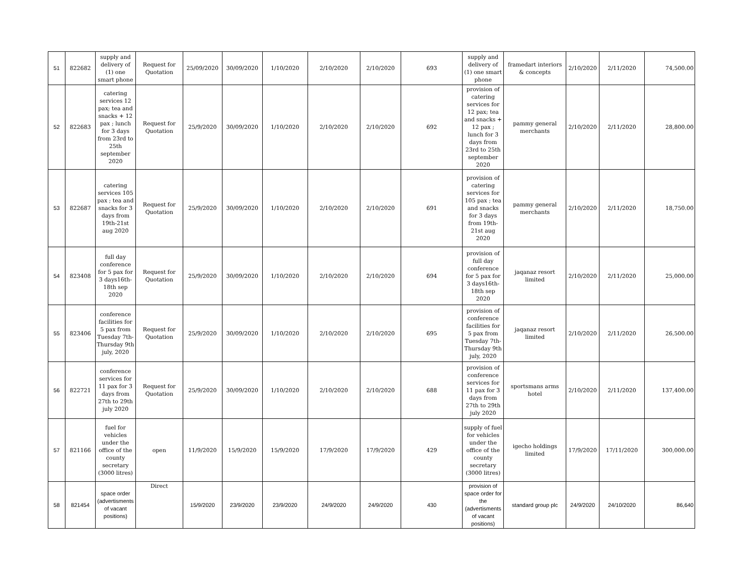| 51 | 822682 | supply and delivery of (1) one smart phone | Request for Quotation | 25/09/2020 | 30/09/2020 | 1/10/2020 | 2/10/2020 | 2/10/2020 | 693 | supply and delivery of (1) one smart phone | framedart interiors & concepts | 2/10/2020 | 2/11/2020 | 74,500.00 |
| 52 | 822683 | catering services 12 pax; tea and snacks + 12 pax ; lunch for 3 days from 23rd to 25th september 2020 | Request for Quotation | 25/9/2020 | 30/09/2020 | 1/10/2020 | 2/10/2020 | 2/10/2020 | 692 | provision of catering services for 12 pax; tea and snacks + 12 pax ; lunch for 3 days from 23rd to 25th september 2020 | pammy general merchants | 2/10/2020 | 2/11/2020 | 28,800.00 |
| 53 | 822687 | catering services 105 pax ; tea and snacks for 3 days from 19th-21st aug 2020 | Request for Quotation | 25/9/2020 | 30/09/2020 | 1/10/2020 | 2/10/2020 | 2/10/2020 | 691 | provision of catering services for 105 pax ; tea and snacks for 3 days from 19th-21st aug 2020 | pammy general merchants | 2/10/2020 | 2/11/2020 | 18,750.00 |
| 54 | 823408 | full day conference for 5 pax for 3 days16th-18th sep 2020 | Request for Quotation | 25/9/2020 | 30/09/2020 | 1/10/2020 | 2/10/2020 | 2/10/2020 | 694 | provision of full day conference for 5 pax for 3 days16th-18th sep 2020 | jaqanaz resort limited | 2/10/2020 | 2/11/2020 | 25,000.00 |
| 55 | 823406 | conference facilities for 5 pax from Tuesday 7th-Thursday 9th july, 2020 | Request for Quotation | 25/9/2020 | 30/09/2020 | 1/10/2020 | 2/10/2020 | 2/10/2020 | 695 | provision of conference facilities for 5 pax from Tuesday 7th-Thursday 9th july, 2020 | jaqanaz resort limited | 2/10/2020 | 2/11/2020 | 26,500.00 |
| 56 | 822721 | conference services for 11 pax for 3 days from 27th to 29th july 2020 | Request for Quotation | 25/9/2020 | 30/09/2020 | 1/10/2020 | 2/10/2020 | 2/10/2020 | 688 | provision of conference services for 11 pax for 3 days from 27th to 29th july 2020 | sportsmans arms hotel | 2/10/2020 | 2/11/2020 | 137,400.00 |
| 57 | 821166 | fuel for vehicles under the office of the county secretary (3000 litres) | open | 11/9/2020 | 15/9/2020 | 15/9/2020 | 17/9/2020 | 17/9/2020 | 429 | supply of fuel for vehicles under the office of the county secretary (3000 litres) | igecho holdings limited | 17/9/2020 | 17/11/2020 | 300,000.00 |
| 58 | 821454 | space order (advertisments of vacant positions) | Direct | 15/9/2020 | 23/9/2020 | 23/9/2020 | 24/9/2020 | 24/9/2020 | 430 | provision of space order for the (advertisments of vacant positions) | standard group plc | 24/9/2020 | 24/10/2020 | 86,640 |